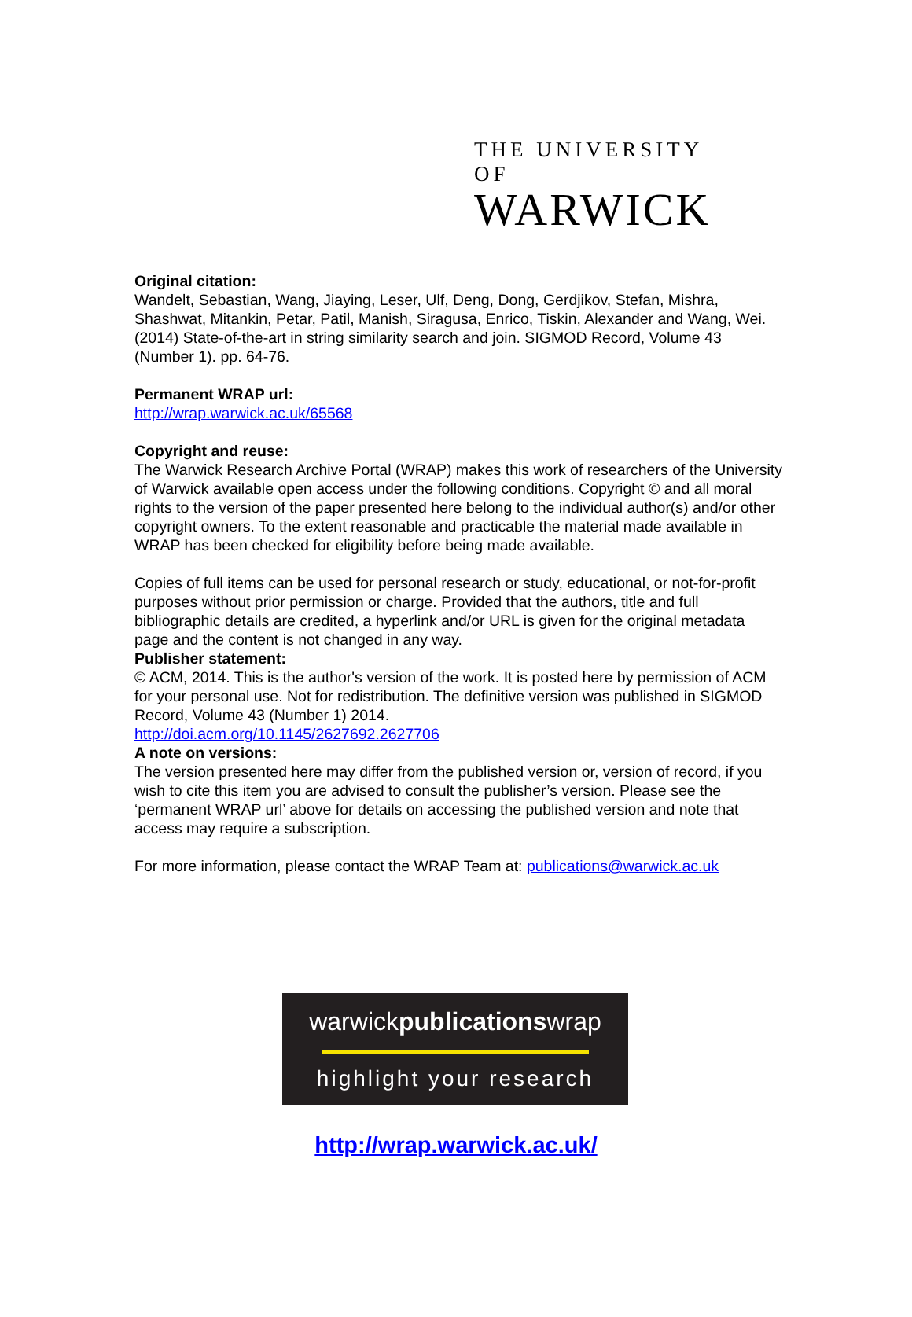THE UNIVERSITY OF
WARWICK
Original citation:
Wandelt, Sebastian, Wang, Jiaying, Leser, Ulf, Deng, Dong, Gerdjikov, Stefan, Mishra, Shashwat, Mitankin, Petar, Patil, Manish, Siragusa, Enrico, Tiskin, Alexander and Wang, Wei. (2014) State-of-the-art in string similarity search and join. SIGMOD Record, Volume 43 (Number 1). pp. 64-76.
Permanent WRAP url:
http://wrap.warwick.ac.uk/65568
Copyright and reuse:
The Warwick Research Archive Portal (WRAP) makes this work of researchers of the University of Warwick available open access under the following conditions. Copyright © and all moral rights to the version of the paper presented here belong to the individual author(s) and/or other copyright owners. To the extent reasonable and practicable the material made available in WRAP has been checked for eligibility before being made available.
Copies of full items can be used for personal research or study, educational, or not-for-profit purposes without prior permission or charge. Provided that the authors, title and full bibliographic details are credited, a hyperlink and/or URL is given for the original metadata page and the content is not changed in any way.
Publisher statement:
© ACM, 2014. This is the author's version of the work. It is posted here by permission of ACM for your personal use. Not for redistribution. The definitive version was published in SIGMOD Record, Volume 43 (Number 1) 2014.
http://doi.acm.org/10.1145/2627692.2627706
A note on versions:
The version presented here may differ from the published version or, version of record, if you wish to cite this item you are advised to consult the publisher’s version. Please see the ‘permanent WRAP url’ above for details on accessing the published version and note that access may require a subscription.
For more information, please contact the WRAP Team at: publications@warwick.ac.uk
warwickpublicationswrap
highlight your research
http://wrap.warwick.ac.uk/